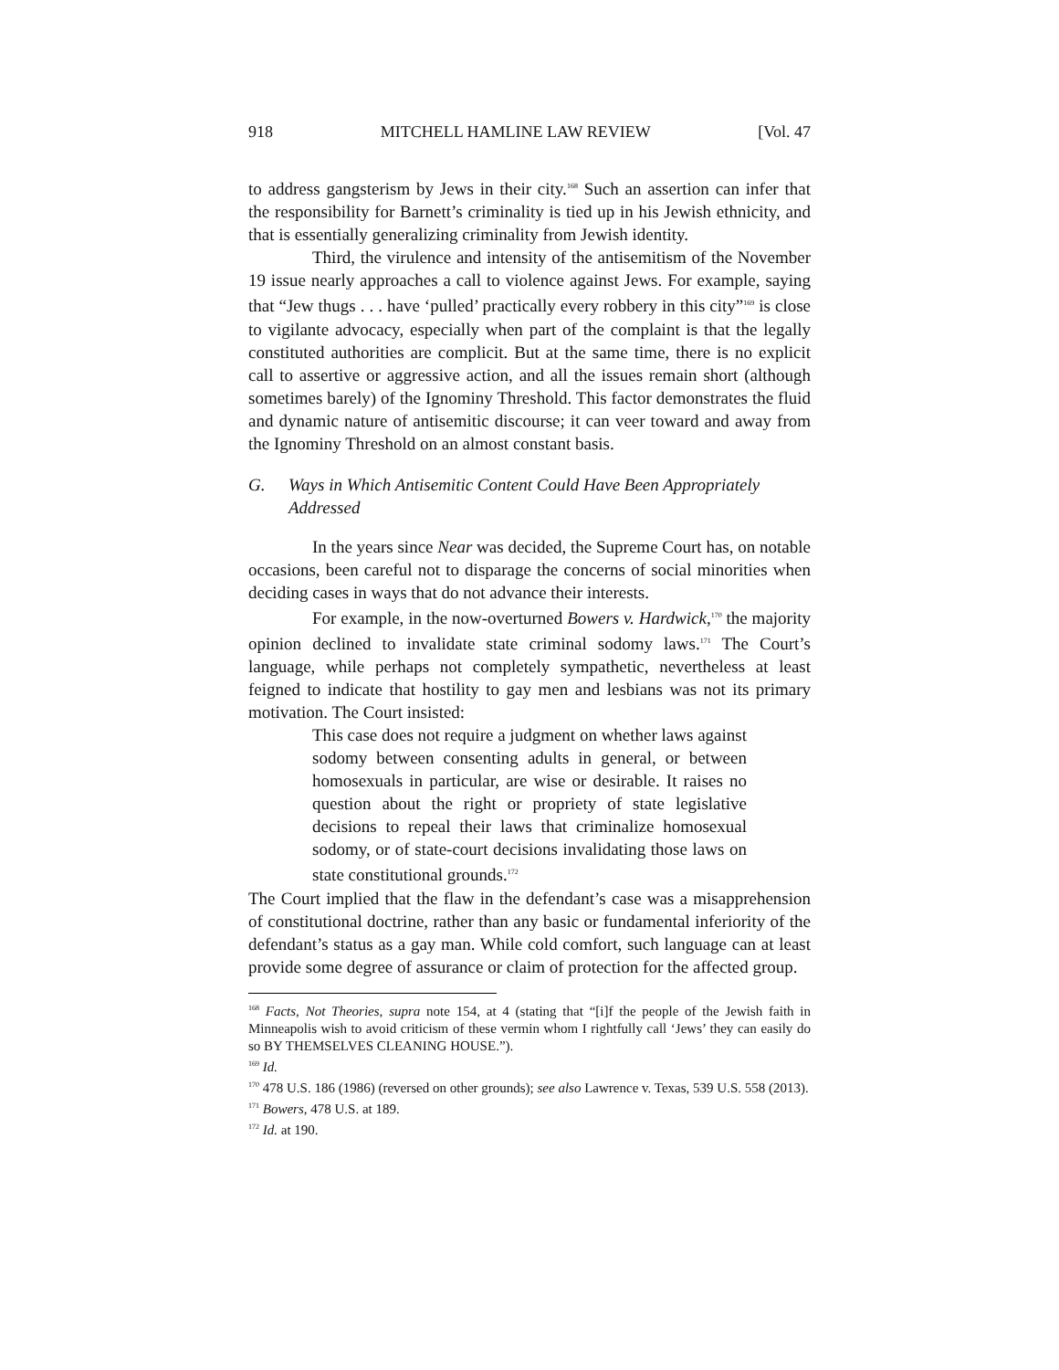918 MITCHELL HAMLINE LAW REVIEW [Vol. 47
to address gangsterism by Jews in their city.<sup>168</sup> Such an assertion can infer that the responsibility for Barnett’s criminality is tied up in his Jewish ethnicity, and that is essentially generalizing criminality from Jewish identity.
Third, the virulence and intensity of the antisemitism of the November 19 issue nearly approaches a call to violence against Jews. For example, saying that “Jew thugs . . . have ‘pulled’ practically every robbery in this city”<sup>169</sup> is close to vigilante advocacy, especially when part of the complaint is that the legally constituted authorities are complicit. But at the same time, there is no explicit call to assertive or aggressive action, and all the issues remain short (although sometimes barely) of the Ignominy Threshold. This factor demonstrates the fluid and dynamic nature of antisemitic discourse; it can veer toward and away from the Ignominy Threshold on an almost constant basis.
G. Ways in Which Antisemitic Content Could Have Been Appropriately Addressed
In the years since Near was decided, the Supreme Court has, on notable occasions, been careful not to disparage the concerns of social minorities when deciding cases in ways that do not advance their interests.
For example, in the now-overturned Bowers v. Hardwick,<sup>170</sup> the majority opinion declined to invalidate state criminal sodomy laws.<sup>171</sup> The Court’s language, while perhaps not completely sympathetic, nevertheless at least feigned to indicate that hostility to gay men and lesbians was not its primary motivation. The Court insisted:
This case does not require a judgment on whether laws against sodomy between consenting adults in general, or between homosexuals in particular, are wise or desirable. It raises no question about the right or propriety of state legislative decisions to repeal their laws that criminalize homosexual sodomy, or of state-court decisions invalidating those laws on state constitutional grounds.<sup>172</sup>
The Court implied that the flaw in the defendant’s case was a misapprehension of constitutional doctrine, rather than any basic or fundamental inferiority of the defendant’s status as a gay man. While cold comfort, such language can at least provide some degree of assurance or claim of protection for the affected group.
<sup>168</sup> Facts, Not Theories, supra note 154, at 4 (stating that “[i]f the people of the Jewish faith in Minneapolis wish to avoid criticism of these vermin whom I rightfully call ‘Jews’ they can easily do so BY THEMSELVES CLEANING HOUSE.”).
<sup>169</sup> Id.
<sup>170</sup> 478 U.S. 186 (1986) (reversed on other grounds); see also Lawrence v. Texas, 539 U.S. 558 (2013).
<sup>171</sup> Bowers, 478 U.S. at 189.
<sup>172</sup> Id. at 190.